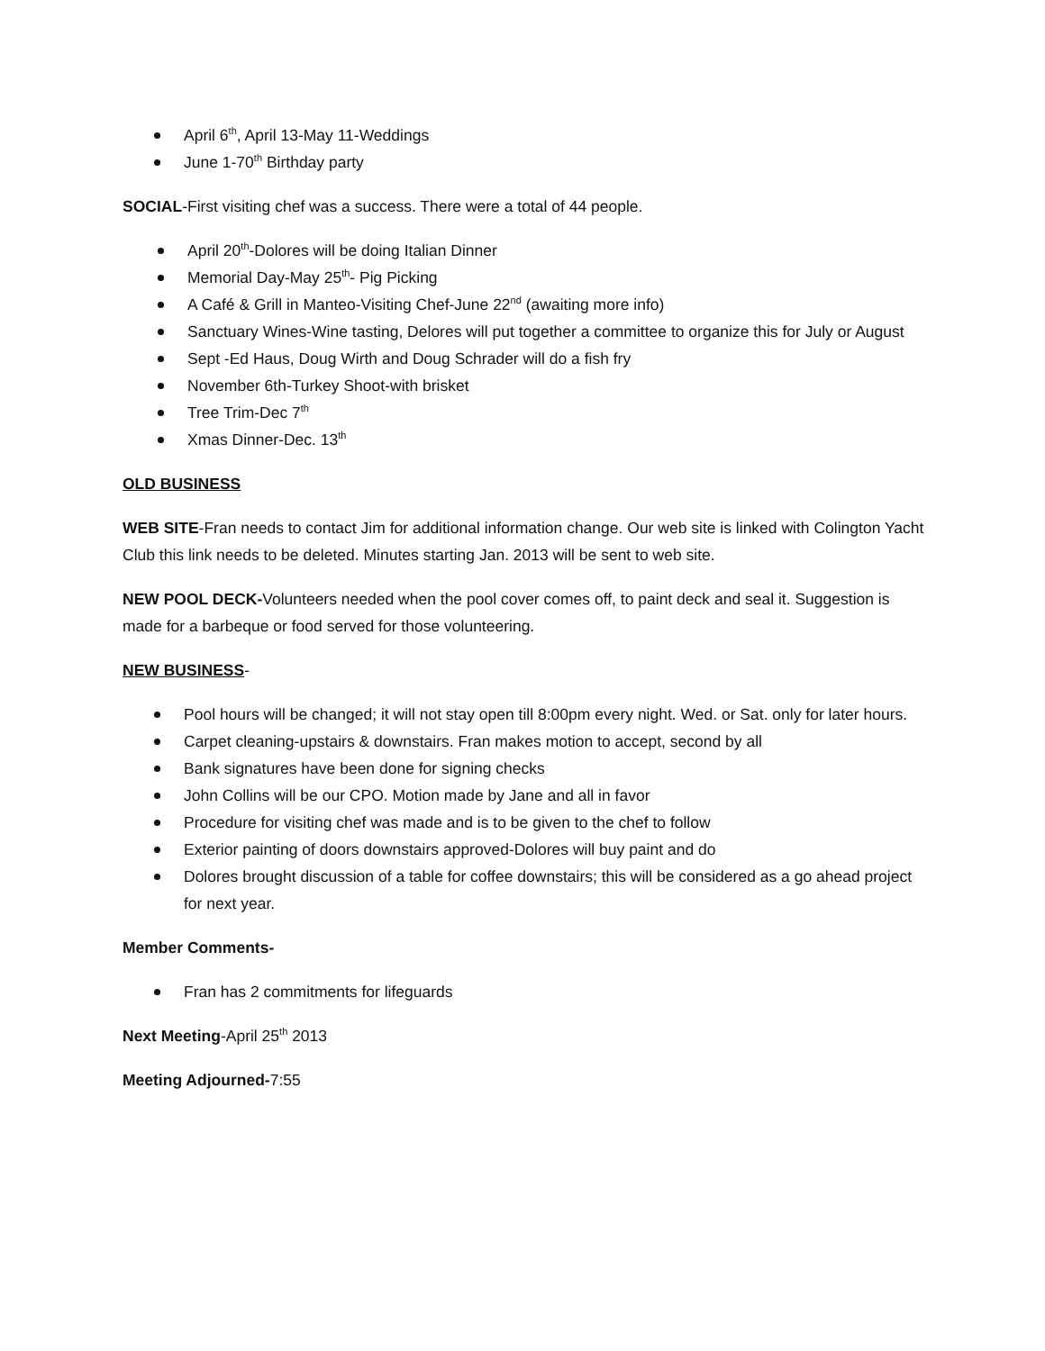April 6<sup>th</sup>, April 13-May 11-Weddings
June 1-70<sup>th</sup> Birthday party
SOCIAL-First visiting chef was a success. There were a total of 44 people.
April 20<sup>th</sup>-Dolores will be doing Italian Dinner
Memorial Day-May 25<sup>th</sup>- Pig Picking
A Café & Grill in Manteo-Visiting Chef-June 22<sup>nd</sup> (awaiting more info)
Sanctuary Wines-Wine tasting, Delores will put together a committee to organize this for July or August
Sept -Ed Haus, Doug Wirth and Doug Schrader will do a fish fry
November 6th-Turkey Shoot-with brisket
Tree Trim-Dec 7<sup>th</sup>
Xmas Dinner-Dec. 13<sup>th</sup>
OLD BUSINESS
WEB SITE-Fran needs to contact Jim for additional information change. Our web site is linked with Colington Yacht Club this link needs to be deleted. Minutes starting Jan. 2013 will be sent to web site.
NEW POOL DECK-Volunteers needed when the pool cover comes off, to paint deck and seal it. Suggestion is made for a barbeque or food served for those volunteering.
NEW BUSINESS-
Pool hours will be changed; it will not stay open till 8:00pm every night. Wed. or Sat. only for later hours.
Carpet cleaning-upstairs & downstairs. Fran makes motion to accept, second by all
Bank signatures have been done for signing checks
John Collins will be our CPO. Motion made by Jane and all in favor
Procedure for visiting chef was made and is to be given to the chef to follow
Exterior painting of doors downstairs approved-Dolores will buy paint and do
Dolores brought discussion of a table for coffee downstairs; this will be considered as a go ahead project for next year.
Member Comments-
Fran has 2 commitments for lifeguards
Next Meeting-April 25<sup>th</sup> 2013
Meeting Adjourned-7:55